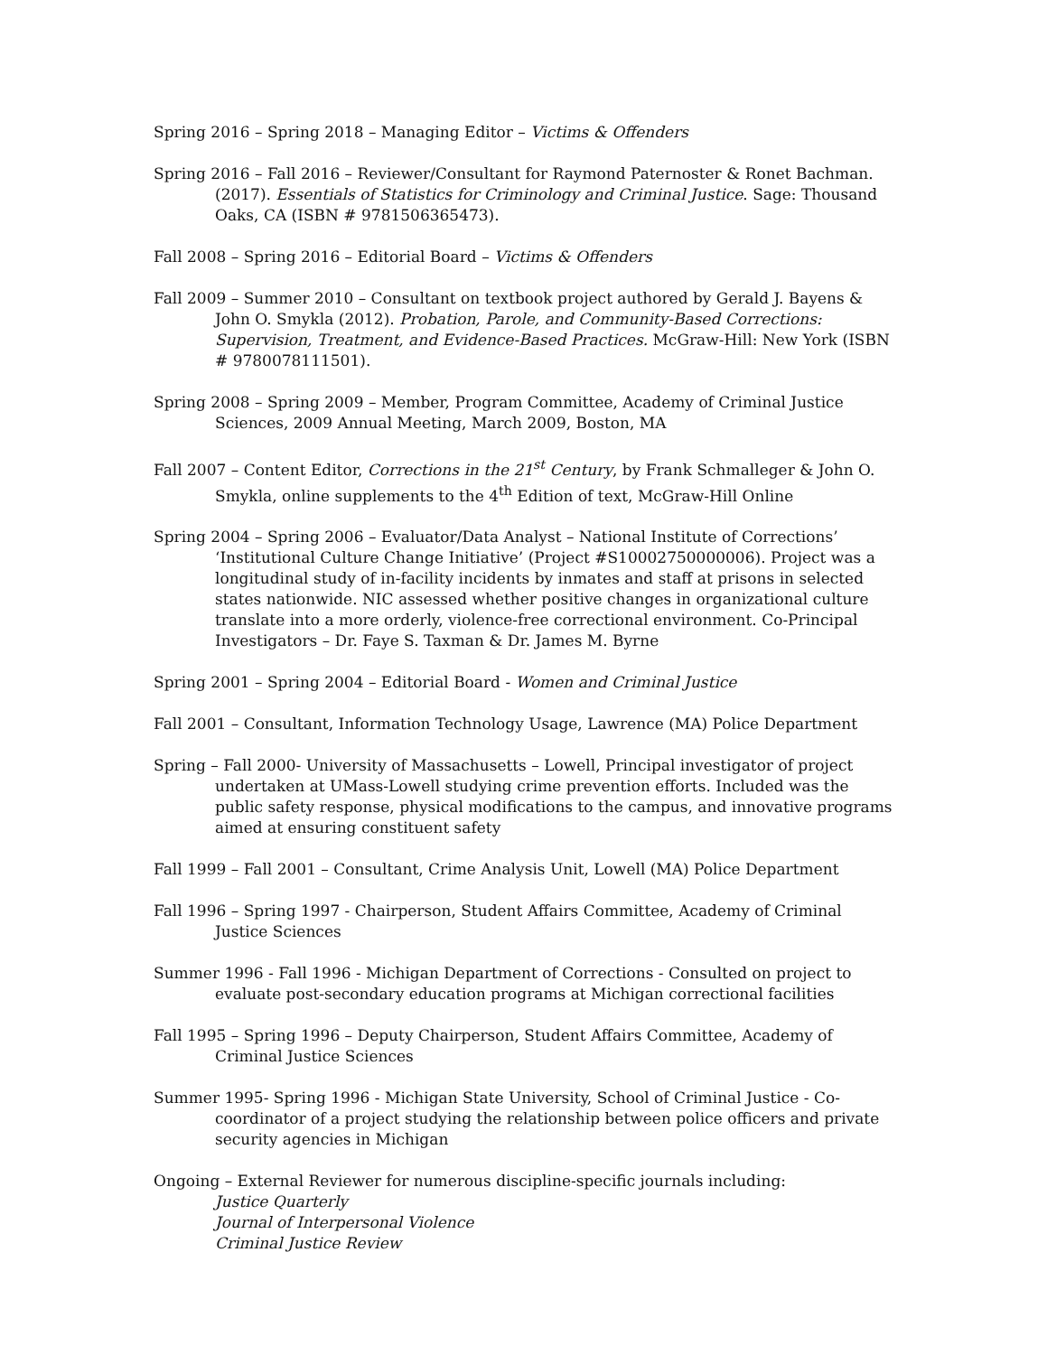Spring 2016 – Spring 2018 – Managing Editor – Victims & Offenders
Spring 2016 – Fall 2016 – Reviewer/Consultant for Raymond Paternoster & Ronet Bachman. (2017). Essentials of Statistics for Criminology and Criminal Justice. Sage: Thousand Oaks, CA (ISBN # 9781506365473).
Fall 2008 – Spring 2016 – Editorial Board – Victims & Offenders
Fall 2009 – Summer 2010 – Consultant on textbook project authored by Gerald J. Bayens & John O. Smykla (2012). Probation, Parole, and Community-Based Corrections: Supervision, Treatment, and Evidence-Based Practices. McGraw-Hill: New York (ISBN # 9780078111501).
Spring 2008 – Spring 2009 – Member, Program Committee, Academy of Criminal Justice Sciences, 2009 Annual Meeting, March 2009, Boston, MA
Fall 2007 – Content Editor, Corrections in the 21<sup>st</sup> Century, by Frank Schmalleger & John O. Smykla, online supplements to the 4<sup>th</sup> Edition of text, McGraw-Hill Online
Spring 2004 – Spring 2006 – Evaluator/Data Analyst – National Institute of Corrections’ ‘Institutional Culture Change Initiative’ (Project #S10002750000006). Project was a longitudinal study of in-facility incidents by inmates and staff at prisons in selected states nationwide. NIC assessed whether positive changes in organizational culture translate into a more orderly, violence-free correctional environment. Co-Principal Investigators – Dr. Faye S. Taxman & Dr. James M. Byrne
Spring 2001 – Spring 2004 – Editorial Board - Women and Criminal Justice
Fall 2001 – Consultant, Information Technology Usage, Lawrence (MA) Police Department
Spring – Fall 2000- University of Massachusetts – Lowell, Principal investigator of project undertaken at UMass-Lowell studying crime prevention efforts. Included was the public safety response, physical modifications to the campus, and innovative programs aimed at ensuring constituent safety
Fall 1999 – Fall 2001 – Consultant, Crime Analysis Unit, Lowell (MA) Police Department
Fall 1996 – Spring 1997 - Chairperson, Student Affairs Committee, Academy of Criminal Justice Sciences
Summer 1996 - Fall 1996 - Michigan Department of Corrections - Consulted on project to evaluate post-secondary education programs at Michigan correctional facilities
Fall 1995 – Spring 1996 – Deputy Chairperson, Student Affairs Committee, Academy of Criminal Justice Sciences
Summer 1995- Spring 1996 - Michigan State University, School of Criminal Justice - Co-coordinator of a project studying the relationship between police officers and private security agencies in Michigan
Ongoing – External Reviewer for numerous discipline-specific journals including:
Justice Quarterly
Journal of Interpersonal Violence
Criminal Justice Review